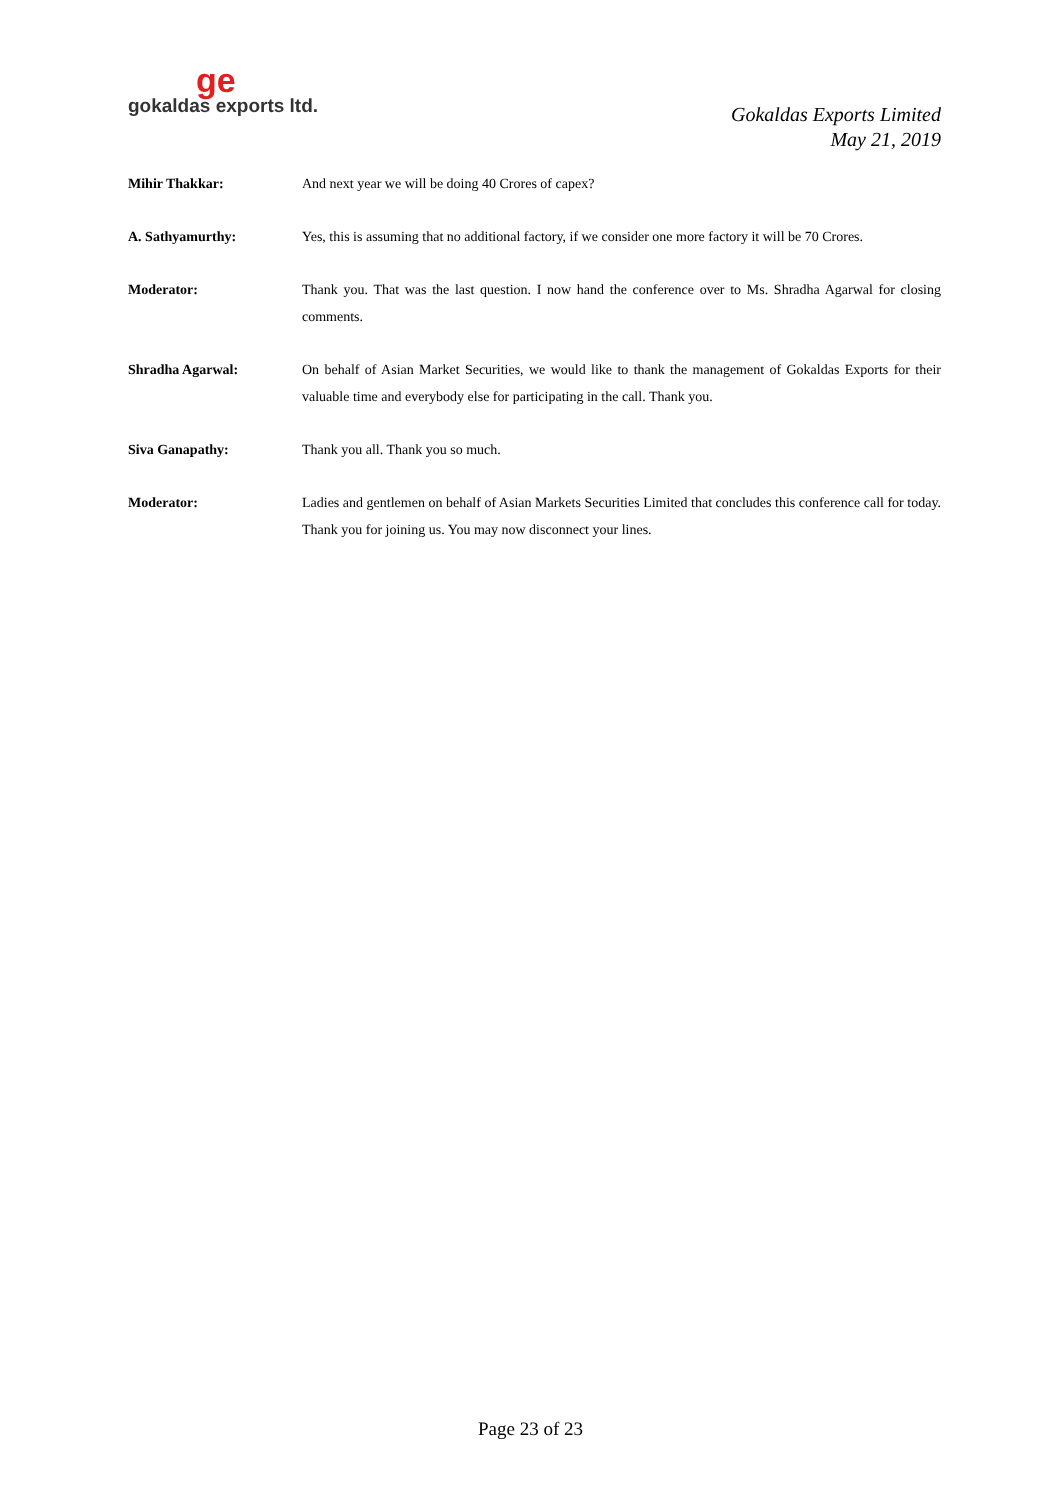ge
gokaldas exports ltd.
Gokaldas Exports Limited
May 21, 2019
Mihir Thakkar: And next year we will be doing 40 Crores of capex?
A. Sathyamurthy: Yes, this is assuming that no additional factory, if we consider one more factory it will be 70 Crores.
Moderator: Thank you. That was the last question. I now hand the conference over to Ms. Shradha Agarwal for closing comments.
Shradha Agarwal: On behalf of Asian Market Securities, we would like to thank the management of Gokaldas Exports for their valuable time and everybody else for participating in the call. Thank you.
Siva Ganapathy: Thank you all. Thank you so much.
Moderator: Ladies and gentlemen on behalf of Asian Markets Securities Limited that concludes this conference call for today. Thank you for joining us. You may now disconnect your lines.
Page 23 of 23